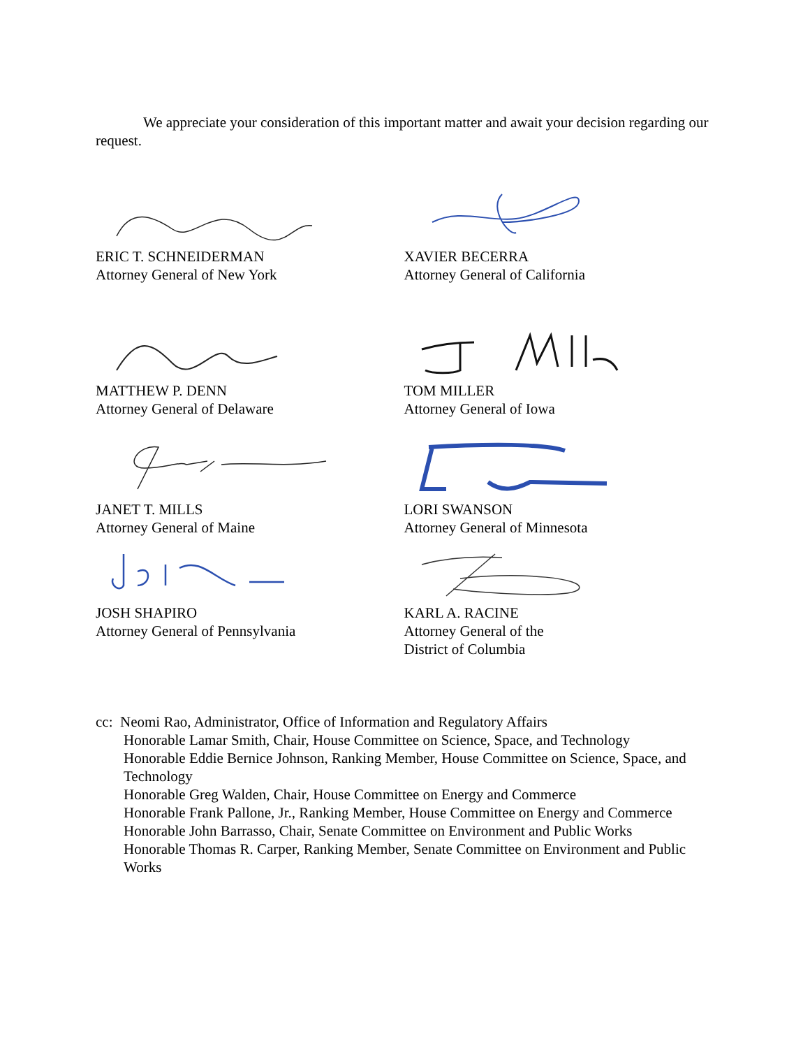We appreciate your consideration of this important matter and await your decision regarding our request.
ERIC T. SCHNEIDERMAN
Attorney General of New York
XAVIER BECERRA
Attorney General of California
MATTHEW P. DENN
Attorney General of Delaware
TOM MILLER
Attorney General of Iowa
JANET T. MILLS
Attorney General of Maine
LORI SWANSON
Attorney General of Minnesota
JOSH SHAPIRO
Attorney General of Pennsylvania
KARL A. RACINE
Attorney General of the
District of Columbia
cc: Neomi Rao, Administrator, Office of Information and Regulatory Affairs
Honorable Lamar Smith, Chair, House Committee on Science, Space, and Technology
Honorable Eddie Bernice Johnson, Ranking Member, House Committee on Science, Space, and Technology
Honorable Greg Walden, Chair, House Committee on Energy and Commerce
Honorable Frank Pallone, Jr., Ranking Member, House Committee on Energy and Commerce
Honorable John Barrasso, Chair, Senate Committee on Environment and Public Works
Honorable Thomas R. Carper, Ranking Member, Senate Committee on Environment and Public Works